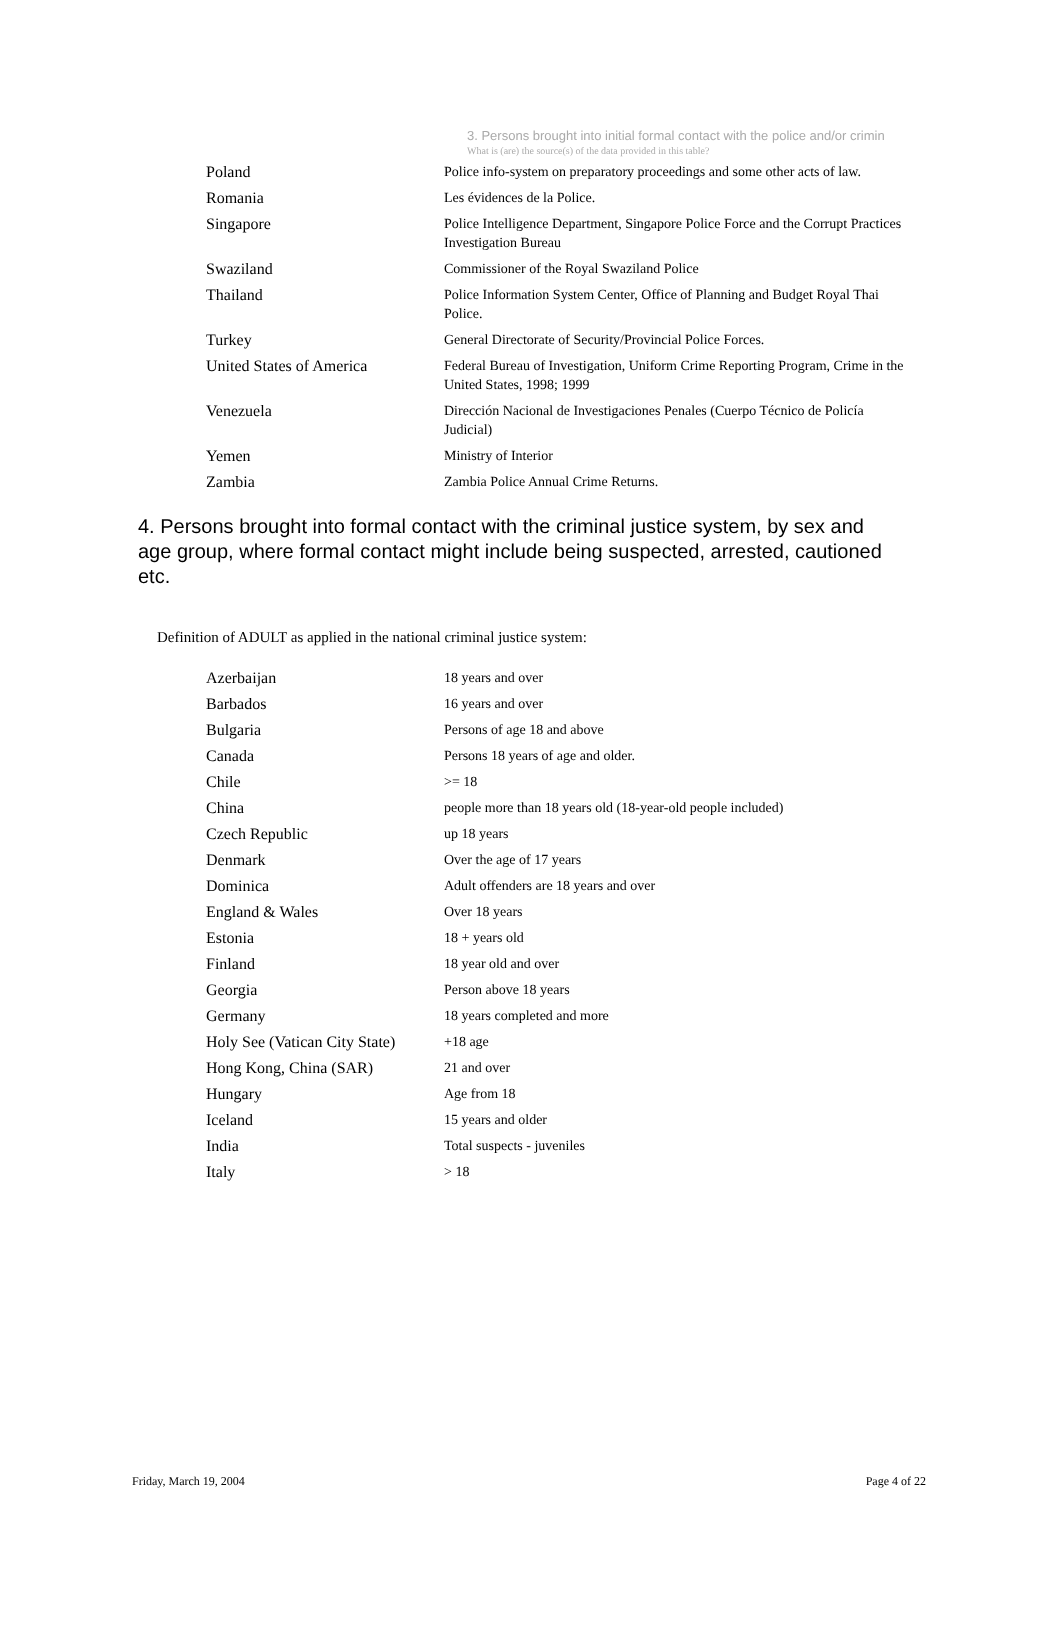3. Persons brought into initial formal contact with the police and/or crimin
What is (are) the source(s) of the data provided in this table?
| Poland | Police info-system on preparatory proceedings and some other acts of law. |
| Romania | Les évidences de la Police. |
| Singapore | Police Intelligence Department, Singapore Police Force and the Corrupt Practices Investigation Bureau |
| Swaziland | Commissioner of the Royal Swaziland Police |
| Thailand | Police Information System Center, Office of Planning and Budget Royal Thai Police. |
| Turkey | General Directorate of Security/Provincial Police Forces. |
| United States of America | Federal Bureau of Investigation, Uniform Crime Reporting Program, Crime in the United States, 1998; 1999 |
| Venezuela | Dirección Nacional de Investigaciones Penales (Cuerpo Técnico de Policía Judicial) |
| Yemen | Ministry of Interior |
| Zambia | Zambia Police Annual Crime Returns. |
4. Persons brought into formal contact with the criminal justice system, by sex and age group, where formal contact might include being suspected, arrested, cautioned etc.
Definition of ADULT as applied in the national criminal justice system:
| Azerbaijan | 18 years and over |
| Barbados | 16 years and over |
| Bulgaria | Persons of age 18 and above |
| Canada | Persons 18 years of age and older. |
| Chile | >= 18 |
| China | people more than 18 years old (18-year-old people included) |
| Czech Republic | up 18 years |
| Denmark | Over the age of 17 years |
| Dominica | Adult offenders are 18 years and over |
| England & Wales | Over 18 years |
| Estonia | 18 + years old |
| Finland | 18 year old and over |
| Georgia | Person above 18 years |
| Germany | 18 years completed and more |
| Holy See (Vatican City State) | +18 age |
| Hong Kong, China (SAR) | 21 and over |
| Hungary | Age from 18 |
| Iceland | 15 years and older |
| India | Total suspects - juveniles |
| Italy | > 18 |
Friday, March 19, 2004 Page 4 of 22